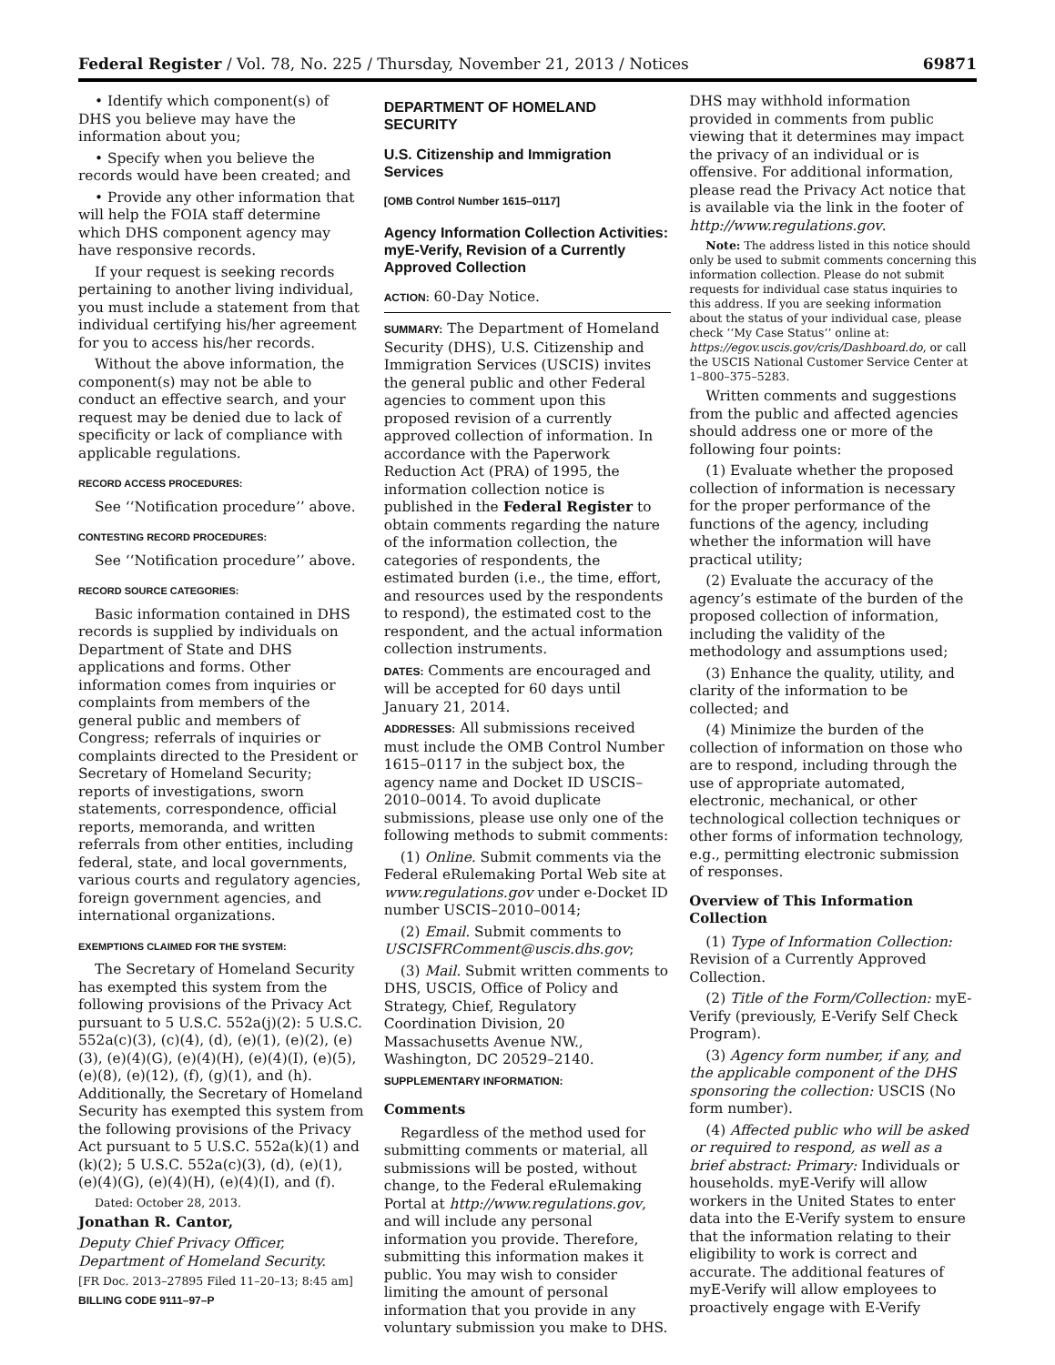Federal Register / Vol. 78, No. 225 / Thursday, November 21, 2013 / Notices 69871
• Identify which component(s) of DHS you believe may have the information about you;
• Specify when you believe the records would have been created; and
• Provide any other information that will help the FOIA staff determine which DHS component agency may have responsive records.
If your request is seeking records pertaining to another living individual, you must include a statement from that individual certifying his/her agreement for you to access his/her records.
Without the above information, the component(s) may not be able to conduct an effective search, and your request may be denied due to lack of specificity or lack of compliance with applicable regulations.
RECORD ACCESS PROCEDURES:
See ‘‘Notification procedure’’ above.
CONTESTING RECORD PROCEDURES:
See ‘‘Notification procedure’’ above.
RECORD SOURCE CATEGORIES:
Basic information contained in DHS records is supplied by individuals on Department of State and DHS applications and forms. Other information comes from inquiries or complaints from members of the general public and members of Congress; referrals of inquiries or complaints directed to the President or Secretary of Homeland Security; reports of investigations, sworn statements, correspondence, official reports, memoranda, and written referrals from other entities, including federal, state, and local governments, various courts and regulatory agencies, foreign government agencies, and international organizations.
EXEMPTIONS CLAIMED FOR THE SYSTEM:
The Secretary of Homeland Security has exempted this system from the following provisions of the Privacy Act pursuant to 5 U.S.C. 552a(j)(2): 5 U.S.C. 552a(c)(3), (c)(4), (d), (e)(1), (e)(2), (e)(3), (e)(4)(G), (e)(4)(H), (e)(4)(I), (e)(5), (e)(8), (e)(12), (f), (g)(1), and (h). Additionally, the Secretary of Homeland Security has exempted this system from the following provisions of the Privacy Act pursuant to 5 U.S.C. 552a(k)(1) and (k)(2); 5 U.S.C. 552a(c)(3), (d), (e)(1), (e)(4)(G), (e)(4)(H), (e)(4)(I), and (f).
Dated: October 28, 2013.
Jonathan R. Cantor,
Deputy Chief Privacy Officer, Department of Homeland Security.
[FR Doc. 2013–27895 Filed 11–20–13; 8:45 am]
BILLING CODE 9111–97–P
DEPARTMENT OF HOMELAND SECURITY
U.S. Citizenship and Immigration Services
[OMB Control Number 1615–0117]
Agency Information Collection Activities: myE-Verify, Revision of a Currently Approved Collection
ACTION: 60-Day Notice.
SUMMARY: The Department of Homeland Security (DHS), U.S. Citizenship and Immigration Services (USCIS) invites the general public and other Federal agencies to comment upon this proposed revision of a currently approved collection of information. In accordance with the Paperwork Reduction Act (PRA) of 1995, the information collection notice is published in the Federal Register to obtain comments regarding the nature of the information collection, the categories of respondents, the estimated burden (i.e., the time, effort, and resources used by the respondents to respond), the estimated cost to the respondent, and the actual information collection instruments.
DATES: Comments are encouraged and will be accepted for 60 days until January 21, 2014.
ADDRESSES: All submissions received must include the OMB Control Number 1615–0117 in the subject box, the agency name and Docket ID USCIS–2010–0014. To avoid duplicate submissions, please use only one of the following methods to submit comments:
(1) Online. Submit comments via the Federal eRulemaking Portal Web site at www.regulations.gov under e-Docket ID number USCIS–2010–0014;
(2) Email. Submit comments to USCISFRComment@uscis.dhs.gov;
(3) Mail. Submit written comments to DHS, USCIS, Office of Policy and Strategy, Chief, Regulatory Coordination Division, 20 Massachusetts Avenue NW., Washington, DC 20529–2140.
SUPPLEMENTARY INFORMATION:
Comments
Regardless of the method used for submitting comments or material, all submissions will be posted, without change, to the Federal eRulemaking Portal at http://www.regulations.gov, and will include any personal information you provide. Therefore, submitting this information makes it public. You may wish to consider limiting the amount of personal information that you provide in any voluntary submission you make to DHS.
DHS may withhold information provided in comments from public viewing that it determines may impact the privacy of an individual or is offensive. For additional information, please read the Privacy Act notice that is available via the link in the footer of http://www.regulations.gov.
Note: The address listed in this notice should only be used to submit comments concerning this information collection. Please do not submit requests for individual case status inquiries to this address. If you are seeking information about the status of your individual case, please check ‘‘My Case Status’’ online at: https://egov.uscis.gov/cris/Dashboard.do, or call the USCIS National Customer Service Center at 1–800–375–5283.
Written comments and suggestions from the public and affected agencies should address one or more of the following four points:
(1) Evaluate whether the proposed collection of information is necessary for the proper performance of the functions of the agency, including whether the information will have practical utility;
(2) Evaluate the accuracy of the agency’s estimate of the burden of the proposed collection of information, including the validity of the methodology and assumptions used;
(3) Enhance the quality, utility, and clarity of the information to be collected; and
(4) Minimize the burden of the collection of information on those who are to respond, including through the use of appropriate automated, electronic, mechanical, or other technological collection techniques or other forms of information technology, e.g., permitting electronic submission of responses.
Overview of This Information Collection
(1) Type of Information Collection: Revision of a Currently Approved Collection.
(2) Title of the Form/Collection: myE-Verify (previously, E-Verify Self Check Program).
(3) Agency form number, if any, and the applicable component of the DHS sponsoring the collection: USCIS (No form number).
(4) Affected public who will be asked or required to respond, as well as a brief abstract: Primary: Individuals or households. myE-Verify will allow workers in the United States to enter data into the E-Verify system to ensure that the information relating to their eligibility to work is correct and accurate. The additional features of myE-Verify will allow employees to proactively engage with E-Verify